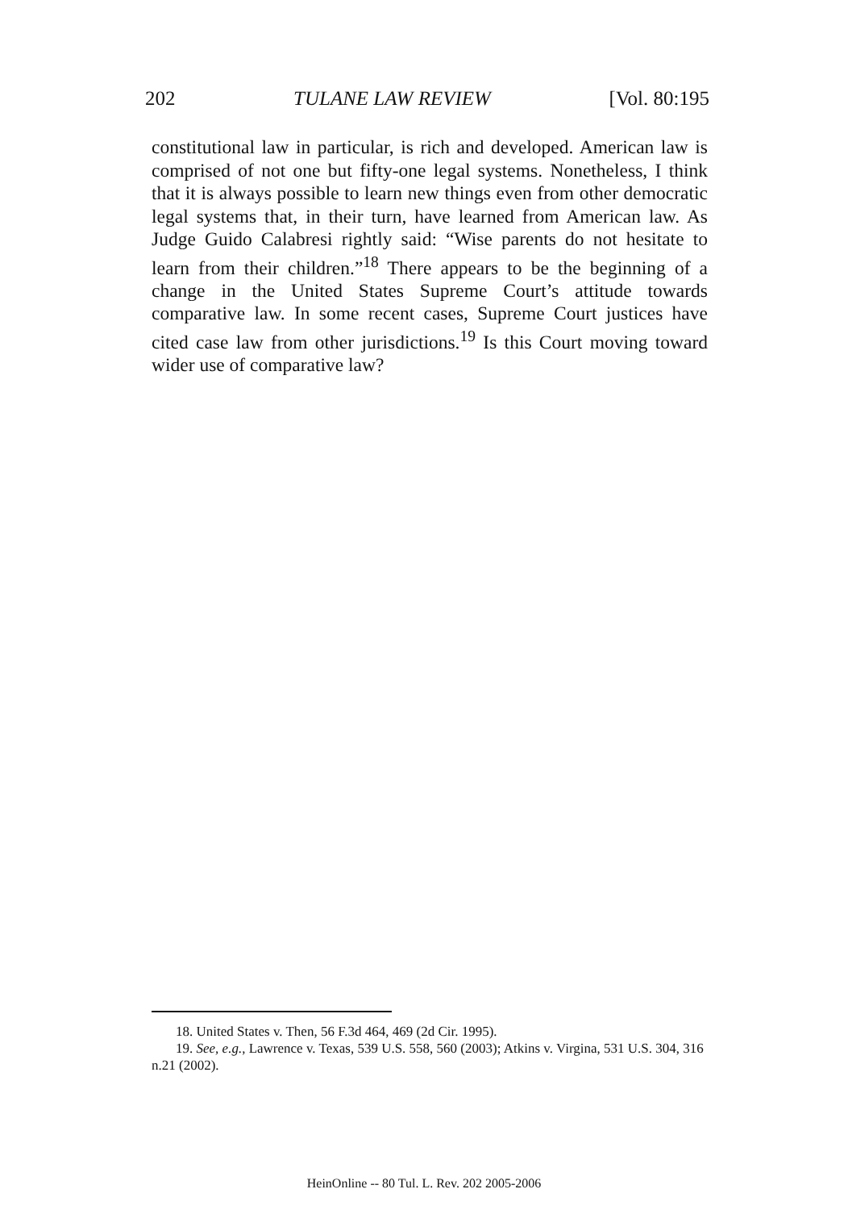202 TULANE LAW REVIEW [Vol. 80:195
constitutional law in particular, is rich and developed. American law is comprised of not one but fifty-one legal systems. Nonetheless, I think that it is always possible to learn new things even from other democratic legal systems that, in their turn, have learned from American law. As Judge Guido Calabresi rightly said: “Wise parents do not hesitate to learn from their children.”<sup>18</sup> There appears to be the beginning of a change in the United States Supreme Court’s attitude towards comparative law. In some recent cases, Supreme Court justices have cited case law from other jurisdictions.<sup>19</sup> Is this Court moving toward wider use of comparative law?
18. United States v. Then, 56 F.3d 464, 469 (2d Cir. 1995).
19. See, e.g., Lawrence v. Texas, 539 U.S. 558, 560 (2003); Atkins v. Virgina, 531 U.S. 304, 316 n.21 (2002).
HeinOnline -- 80 Tul. L. Rev. 202 2005-2006